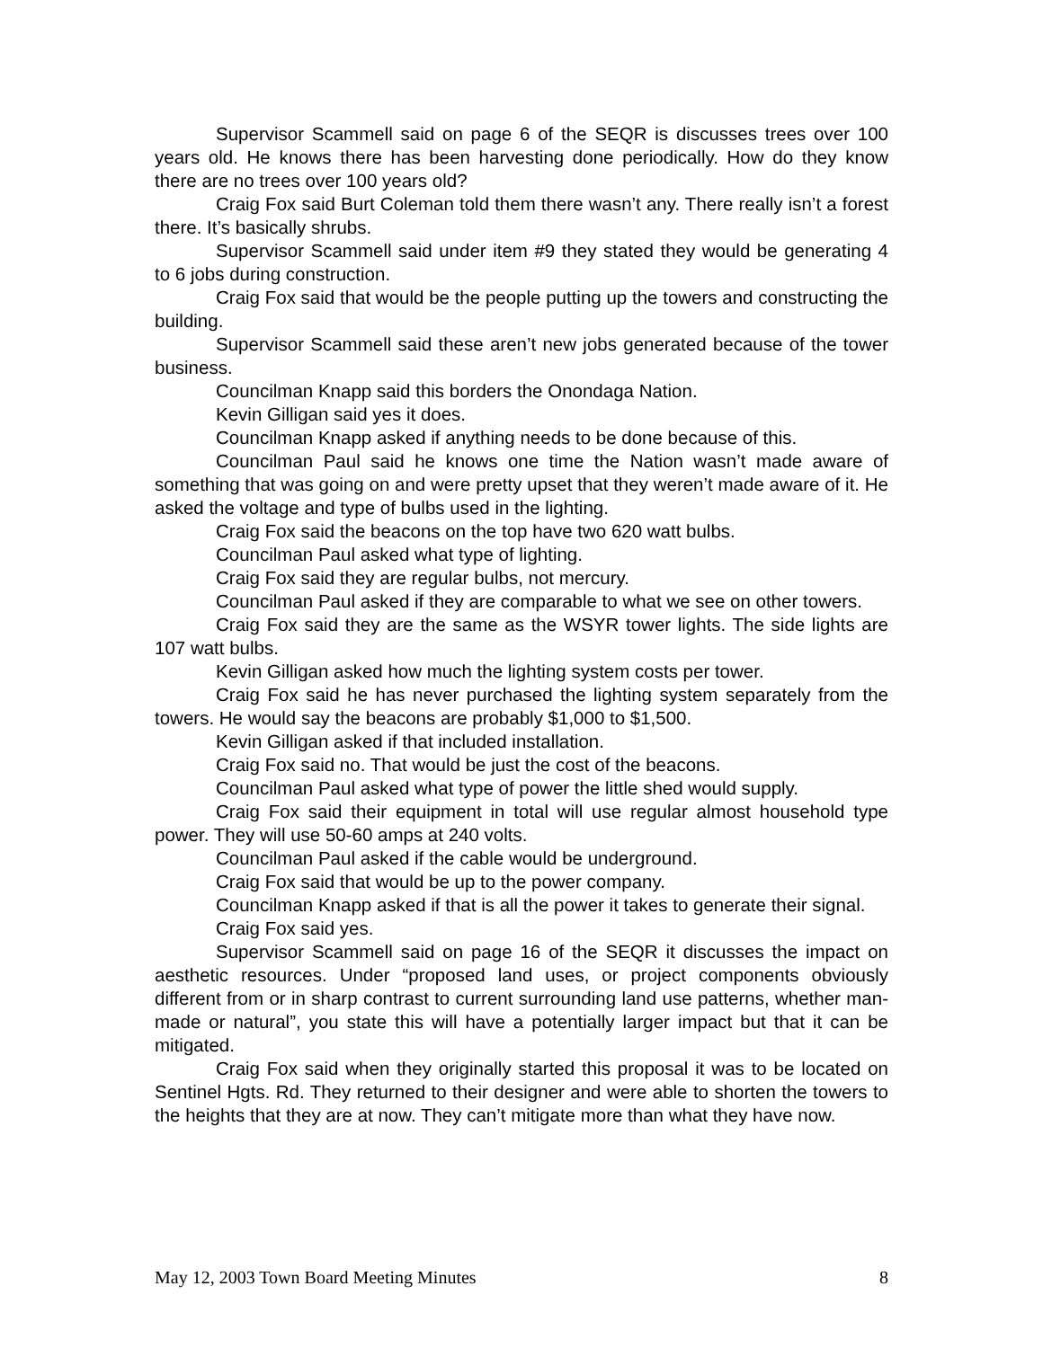Supervisor Scammell said on page 6 of the SEQR is discusses trees over 100 years old. He knows there has been harvesting done periodically. How do they know there are no trees over 100 years old?
Craig Fox said Burt Coleman told them there wasn’t any. There really isn’t a forest there. It’s basically shrubs.
Supervisor Scammell said under item #9 they stated they would be generating 4 to 6 jobs during construction.
Craig Fox said that would be the people putting up the towers and constructing the building.
Supervisor Scammell said these aren’t new jobs generated because of the tower business.
Councilman Knapp said this borders the Onondaga Nation.
Kevin Gilligan said yes it does.
Councilman Knapp asked if anything needs to be done because of this.
Councilman Paul said he knows one time the Nation wasn’t made aware of something that was going on and were pretty upset that they weren’t made aware of it. He asked the voltage and type of bulbs used in the lighting.
Craig Fox said the beacons on the top have two 620 watt bulbs.
Councilman Paul asked what type of lighting.
Craig Fox said they are regular bulbs, not mercury.
Councilman Paul asked if they are comparable to what we see on other towers.
Craig Fox said they are the same as the WSYR tower lights. The side lights are 107 watt bulbs.
Kevin Gilligan asked how much the lighting system costs per tower.
Craig Fox said he has never purchased the lighting system separately from the towers. He would say the beacons are probably $1,000 to $1,500.
Kevin Gilligan asked if that included installation.
Craig Fox said no. That would be just the cost of the beacons.
Councilman Paul asked what type of power the little shed would supply.
Craig Fox said their equipment in total will use regular almost household type power. They will use 50-60 amps at 240 volts.
Councilman Paul asked if the cable would be underground.
Craig Fox said that would be up to the power company.
Councilman Knapp asked if that is all the power it takes to generate their signal.
Craig Fox said yes.
Supervisor Scammell said on page 16 of the SEQR it discusses the impact on aesthetic resources. Under “proposed land uses, or project components obviously different from or in sharp contrast to current surrounding land use patterns, whether man-made or natural”, you state this will have a potentially larger impact but that it can be mitigated.
Craig Fox said when they originally started this proposal it was to be located on Sentinel Hgts. Rd. They returned to their designer and were able to shorten the towers to the heights that they are at now. They can’t mitigate more than what they have now.
May 12, 2003 Town Board Meeting Minutes 8